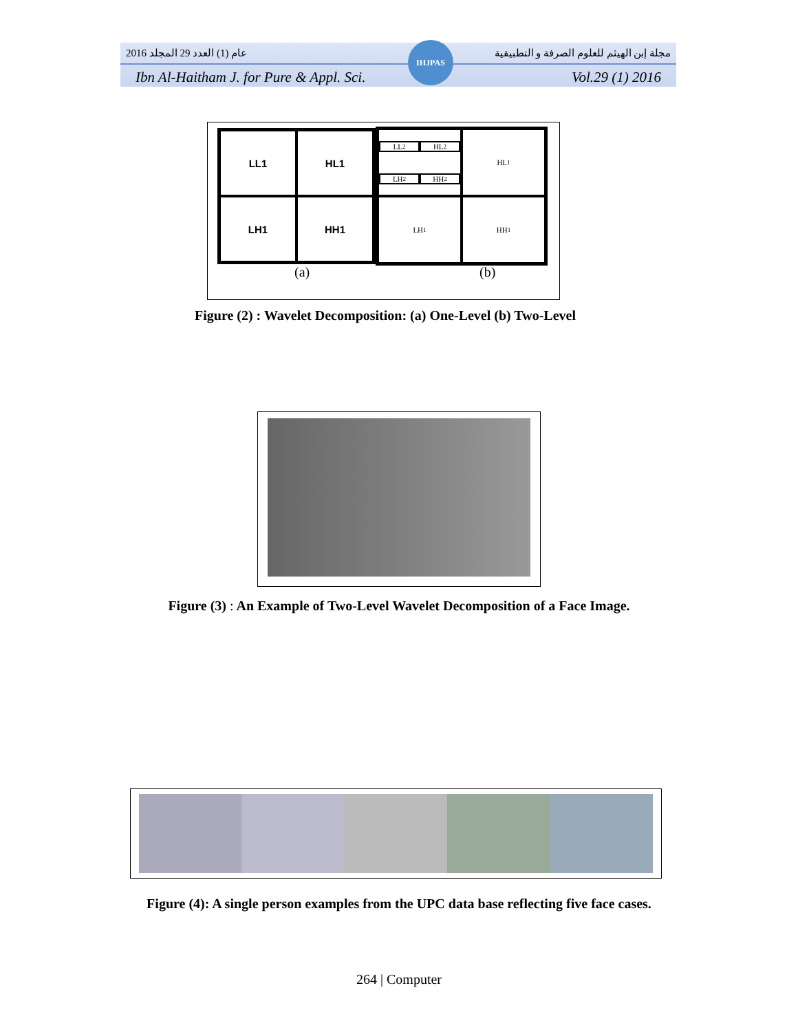IHJPAS
2016 عام (1) العدد 29 المجلد مجلة إبن الهيثم للعلوم الصرفة و التطبيقية
Ibn Al-Haitham J. for Pure & Appl. Sci. Vol.29 (1) 2016
LL1
HL1
LH1
HH1
LL<sub>2</sub>
HL<sub>2</sub>
LH<sub>2</sub>
HH<sub>2</sub>
HL<sub>1</sub>
LH<sub>1</sub>
HH<sub>1</sub>
(a) (b)
Figure (2) : Wavelet Decomposition: (a) One-Level (b) Two-Level
Figure (3) : An Example of Two-Level Wavelet Decomposition of a Face Image.
Figure (4): A single person examples from the UPC data base reflecting five face cases.
264 | Computer